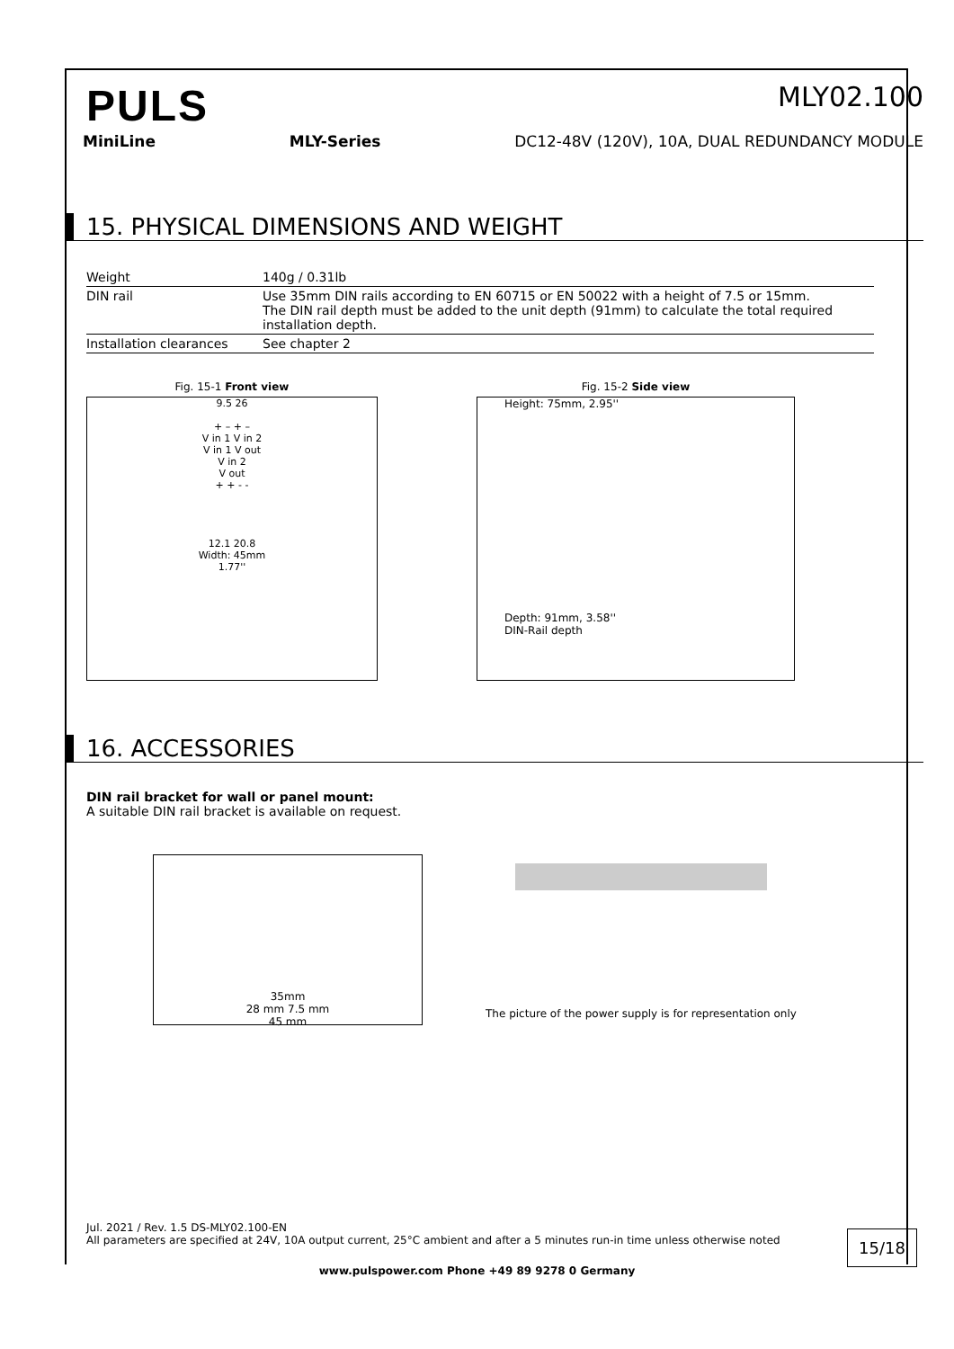PULS
MLY02.100
MiniLine MLY-Series DC12-48V (120V), 10A, DUAL REDUNDANCY MODULE
15. PHYSICAL DIMENSIONS AND WEIGHT
| Weight | 140g / 0.31lb |
| DIN rail | Use 35mm DIN rails according to EN 60715 or EN 50022 with a height of 7.5 or 15mm. The DIN rail depth must be added to the unit depth (91mm) to calculate the total required installation depth. |
| Installation clearances | See chapter 2 |
Fig. 15-1 Front view
9.5 26
+ – + –
V in 1 V in 2
V in 1 V out
V in 2
V out
+ + - -
12.1 20.8
Width: 45mm
1.77''
Fig. 15-2 Side view
Height: 75mm, 2.95''
Depth: 91mm, 3.58''
DIN-Rail depth
16. ACCESSORIES
DIN rail bracket for wall or panel mount:
A suitable DIN rail bracket is available on request.
35mm
28 mm 7.5 mm
45 mm
The picture of the power supply is for representation only
Jul. 2021 / Rev. 1.5 DS-MLY02.100-EN
All parameters are specified at 24V, 10A output current, 25°C ambient and after a 5 minutes run-in time unless otherwise noted
15/18
www.pulspower.com Phone +49 89 9278 0 Germany